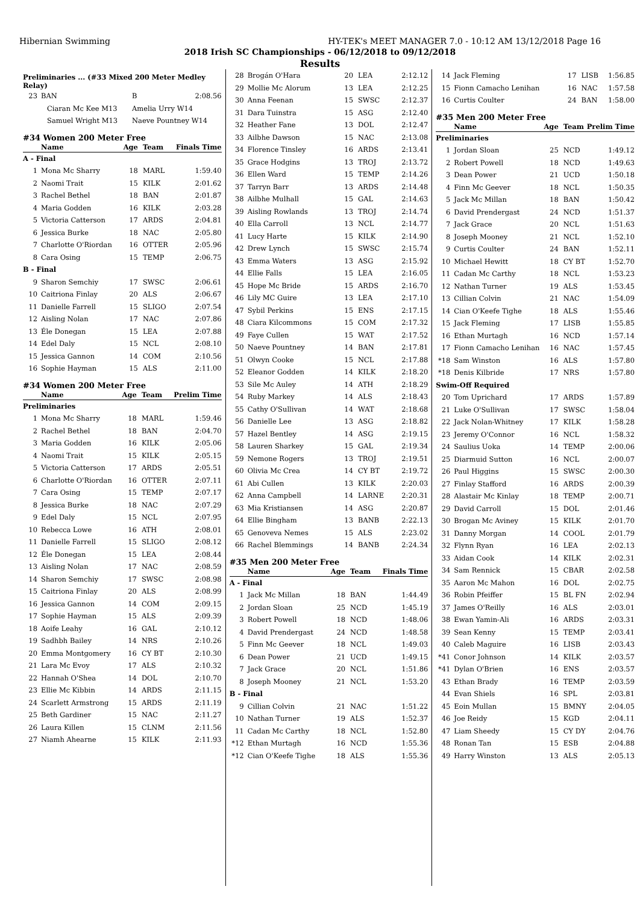Hibernian Swimming HY-TEK's MEET MANAGER 7.0 - 10:12 AM 13/12/2018 Page 16
2018 Irish SC Championships - 06/12/2018 to 09/12/2018
Results
Preliminaries ... (#33 Mixed 200 Meter Medley Relay)
| 23 | BAN | B | 2:08.56 |
| | Ciaran Mc Kee M13 | Amelia Urry W14 | |
| | Samuel Wright M13 | Naeve Pountney W14 | |
#34 Women 200 Meter Free
| | Name | Age | Team | Finals Time |
| --- | --- | --- | --- | --- |
| A - Final | | | | |
| 1 | Mona Mc Sharry | 18 | MARL | 1:59.40 |
| 2 | Naomi Trait | 15 | KILK | 2:01.62 |
| 3 | Rachel Bethel | 18 | BAN | 2:01.87 |
| 4 | Maria Godden | 16 | KILK | 2:03.28 |
| 5 | Victoria Catterson | 17 | ARDS | 2:04.81 |
| 6 | Jessica Burke | 18 | NAC | 2:05.80 |
| 7 | Charlotte O'Riordan | 16 | OTTER | 2:05.96 |
| 8 | Cara Osing | 15 | TEMP | 2:06.75 |
| B - Final | | | | |
| 9 | Sharon Semchiy | 17 | SWSC | 2:06.61 |
| 10 | Caitriona Finlay | 20 | ALS | 2:06.67 |
| 11 | Danielle Farrell | 15 | SLIGO | 2:07.54 |
| 12 | Aisling Nolan | 17 | NAC | 2:07.86 |
| 13 | Éle Donegan | 15 | LEA | 2:07.88 |
| 14 | Edel Daly | 15 | NCL | 2:08.10 |
| 15 | Jessica Gannon | 14 | COM | 2:10.56 |
| 16 | Sophie Hayman | 15 | ALS | 2:11.00 |
#34 Women 200 Meter Free
| | Name | Age | Team | Prelim Time |
| --- | --- | --- | --- | --- |
| Preliminaries | | | | |
| 1 | Mona Mc Sharry | 18 | MARL | 1:59.46 |
| 2 | Rachel Bethel | 18 | BAN | 2:04.70 |
| 3 | Maria Godden | 16 | KILK | 2:05.06 |
| 4 | Naomi Trait | 15 | KILK | 2:05.15 |
| 5 | Victoria Catterson | 17 | ARDS | 2:05.51 |
| 6 | Charlotte O'Riordan | 16 | OTTER | 2:07.11 |
| 7 | Cara Osing | 15 | TEMP | 2:07.17 |
| 8 | Jessica Burke | 18 | NAC | 2:07.29 |
| 9 | Edel Daly | 15 | NCL | 2:07.95 |
| 10 | Rebecca Lowe | 16 | ATH | 2:08.01 |
| 11 | Danielle Farrell | 15 | SLIGO | 2:08.12 |
| 12 | Éle Donegan | 15 | LEA | 2:08.44 |
| 13 | Aisling Nolan | 17 | NAC | 2:08.59 |
| 14 | Sharon Semchiy | 17 | SWSC | 2:08.98 |
| 15 | Caitriona Finlay | 20 | ALS | 2:08.99 |
| 16 | Jessica Gannon | 14 | COM | 2:09.15 |
| 17 | Sophie Hayman | 15 | ALS | 2:09.39 |
| 18 | Aoife Leahy | 16 | GAL | 2:10.12 |
| 19 | Sadhbh Bailey | 14 | NRS | 2:10.26 |
| 20 | Emma Montgomery | 16 | CY BT | 2:10.30 |
| 21 | Lara Mc Evoy | 17 | ALS | 2:10.32 |
| 22 | Hannah O'Shea | 14 | DOL | 2:10.70 |
| 23 | Ellie Mc Kibbin | 14 | ARDS | 2:11.15 |
| 24 | Scarlett Armstrong | 15 | ARDS | 2:11.19 |
| 25 | Beth Gardiner | 15 | NAC | 2:11.27 |
| 26 | Laura Killen | 15 | CLNM | 2:11.56 |
| 27 | Niamh Ahearne | 15 | KILK | 2:11.93 |
| 28 | Brogán O'Hara | 20 | LEA | 2:12.12 |
| 29 | Mollie Mc Alorum | 13 | LEA | 2:12.25 |
| 30 | Anna Feenan | 15 | SWSC | 2:12.37 |
| 31 | Dara Tuinstra | 15 | ASG | 2:12.40 |
| 32 | Heather Fane | 13 | DOL | 2:12.47 |
| 33 | Ailbhe Dawson | 15 | NAC | 2:13.08 |
| 34 | Florence Tinsley | 16 | ARDS | 2:13.41 |
| 35 | Grace Hodgins | 13 | TROJ | 2:13.72 |
| 36 | Ellen Ward | 15 | TEMP | 2:14.26 |
| 37 | Tarryn Barr | 13 | ARDS | 2:14.48 |
| 38 | Ailbhe Mulhall | 15 | GAL | 2:14.63 |
| 39 | Aisling Rowlands | 13 | TROJ | 2:14.74 |
| 40 | Ella Carroll | 13 | NCL | 2:14.77 |
| 41 | Lucy Harte | 15 | KILK | 2:14.90 |
| 42 | Drew Lynch | 15 | SWSC | 2:15.74 |
| 43 | Emma Waters | 13 | ASG | 2:15.92 |
| 44 | Ellie Falls | 15 | LEA | 2:16.05 |
| 45 | Hope Mc Bride | 15 | ARDS | 2:16.70 |
| 46 | Lily MC Guire | 13 | LEA | 2:17.10 |
| 47 | Sybil Perkins | 15 | ENS | 2:17.15 |
| 48 | Ciara Kilcommons | 15 | COM | 2:17.32 |
| 49 | Faye Cullen | 15 | WAT | 2:17.52 |
| 50 | Naeve Pountney | 14 | BAN | 2:17.81 |
| 51 | Olwyn Cooke | 15 | NCL | 2:17.88 |
| 52 | Eleanor Godden | 14 | KILK | 2:18.20 |
| 53 | Sile Mc Auley | 14 | ATH | 2:18.29 |
| 54 | Ruby Markey | 14 | ALS | 2:18.43 |
| 55 | Cathy O'Sullivan | 14 | WAT | 2:18.68 |
| 56 | Danielle Lee | 13 | ASG | 2:18.82 |
| 57 | Hazel Bentley | 14 | ASG | 2:19.15 |
| 58 | Lauren Sharkey | 15 | GAL | 2:19.34 |
| 59 | Nemone Rogers | 13 | TROJ | 2:19.51 |
| 60 | Olivia Mc Crea | 14 | CY BT | 2:19.72 |
| 61 | Abi Cullen | 13 | KILK | 2:20.03 |
| 62 | Anna Campbell | 14 | LARNE | 2:20.31 |
| 63 | Mia Kristiansen | 14 | ASG | 2:20.87 |
| 64 | Ellie Bingham | 13 | BANB | 2:22.13 |
| 65 | Genoveva Nemes | 15 | ALS | 2:23.02 |
| 66 | Rachel Blemmings | 14 | BANB | 2:24.34 |
#35 Men 200 Meter Free
| | Name | Age | Team | Finals Time |
| --- | --- | --- | --- | --- |
| A - Final | | | | |
| 1 | Jack Mc Millan | 18 | BAN | 1:44.49 |
| 2 | Jordan Sloan | 25 | NCD | 1:45.19 |
| 3 | Robert Powell | 18 | NCD | 1:48.06 |
| 4 | David Prendergast | 24 | NCD | 1:48.58 |
| 5 | Finn Mc Geever | 18 | NCL | 1:49.03 |
| 6 | Dean Power | 21 | UCD | 1:49.15 |
| 7 | Jack Grace | 20 | NCL | 1:51.86 |
| 8 | Joseph Mooney | 21 | NCL | 1:53.20 |
| B - Final | | | | |
| 9 | Cillian Colvin | 21 | NAC | 1:51.22 |
| 10 | Nathan Turner | 19 | ALS | 1:52.37 |
| 11 | Cadan Mc Carthy | 18 | NCL | 1:52.80 |
| *12 | Ethan Murtagh | 16 | NCD | 1:55.36 |
| *12 | Cian O'Keefe Tighe | 18 | ALS | 1:55.36 |
| 14 | Jack Fleming | 17 | LISB | 1:56.85 |
| 15 | Fionn Camacho Lenihan | 16 | NAC | 1:57.58 |
| 16 | Curtis Coulter | 24 | BAN | 1:58.00 |
#35 Men 200 Meter Free
| | Name | Age | Team | Prelim Time |
| --- | --- | --- | --- | --- |
| Preliminaries | | | | |
| 1 | Jordan Sloan | 25 | NCD | 1:49.12 |
| 2 | Robert Powell | 18 | NCD | 1:49.63 |
| 3 | Dean Power | 21 | UCD | 1:50.18 |
| 4 | Finn Mc Geever | 18 | NCL | 1:50.35 |
| 5 | Jack Mc Millan | 18 | BAN | 1:50.42 |
| 6 | David Prendergast | 24 | NCD | 1:51.37 |
| 7 | Jack Grace | 20 | NCL | 1:51.63 |
| 8 | Joseph Mooney | 21 | NCL | 1:52.10 |
| 9 | Curtis Coulter | 24 | BAN | 1:52.11 |
| 10 | Michael Hewitt | 18 | CY BT | 1:52.70 |
| 11 | Cadan Mc Carthy | 18 | NCL | 1:53.23 |
| 12 | Nathan Turner | 19 | ALS | 1:53.45 |
| 13 | Cillian Colvin | 21 | NAC | 1:54.09 |
| 14 | Cian O'Keefe Tighe | 18 | ALS | 1:55.46 |
| 15 | Jack Fleming | 17 | LISB | 1:55.85 |
| 16 | Ethan Murtagh | 16 | NCD | 1:57.14 |
| 17 | Fionn Camacho Lenihan | 16 | NAC | 1:57.45 |
| *18 | Sam Winston | 16 | ALS | 1:57.80 |
| *18 | Denis Kilbride | 17 | NRS | 1:57.80 |
| Swim-Off Required | | | | |
| 20 | Tom Uprichard | 17 | ARDS | 1:57.89 |
| 21 | Luke O'Sullivan | 17 | SWSC | 1:58.04 |
| 22 | Jack Nolan-Whitney | 17 | KILK | 1:58.28 |
| 23 | Jeremy O'Connor | 16 | NCL | 1:58.32 |
| 24 | Saulius Uoka | 14 | TEMP | 2:00.06 |
| 25 | Diarmuid Sutton | 16 | NCL | 2:00.07 |
| 26 | Paul Higgins | 15 | SWSC | 2:00.30 |
| 27 | Finlay Stafford | 16 | ARDS | 2:00.39 |
| 28 | Alastair Mc Kinlay | 18 | TEMP | 2:00.71 |
| 29 | David Carroll | 15 | DOL | 2:01.46 |
| 30 | Brogan Mc Aviney | 15 | KILK | 2:01.70 |
| 31 | Danny Morgan | 14 | COOL | 2:01.79 |
| 32 | Flynn Ryan | 16 | LEA | 2:02.13 |
| 33 | Aidan Cook | 14 | KILK | 2:02.31 |
| 34 | Sam Rennick | 15 | CBAR | 2:02.58 |
| 35 | Aaron Mc Mahon | 16 | DOL | 2:02.75 |
| 36 | Robin Pfeiffer | 15 | BL FN | 2:02.94 |
| 37 | James O'Reilly | 16 | ALS | 2:03.01 |
| 38 | Ewan Yamin-Ali | 16 | ARDS | 2:03.31 |
| 39 | Sean Kenny | 15 | TEMP | 2:03.41 |
| 40 | Caleb Maguire | 16 | LISB | 2:03.43 |
| *41 | Conor Johnson | 14 | KILK | 2:03.57 |
| *41 | Dylan O'Brien | 16 | ENS | 2:03.57 |
| 43 | Ethan Brady | 16 | TEMP | 2:03.59 |
| 44 | Evan Shiels | 16 | SPL | 2:03.81 |
| 45 | Eoin Mullan | 15 | BMNY | 2:04.05 |
| 46 | Joe Reidy | 15 | KGD | 2:04.11 |
| 47 | Liam Sheedy | 15 | CY DY | 2:04.76 |
| 48 | Ronan Tan | 15 | ESB | 2:04.88 |
| 49 | Harry Winston | 13 | ALS | 2:05.13 |